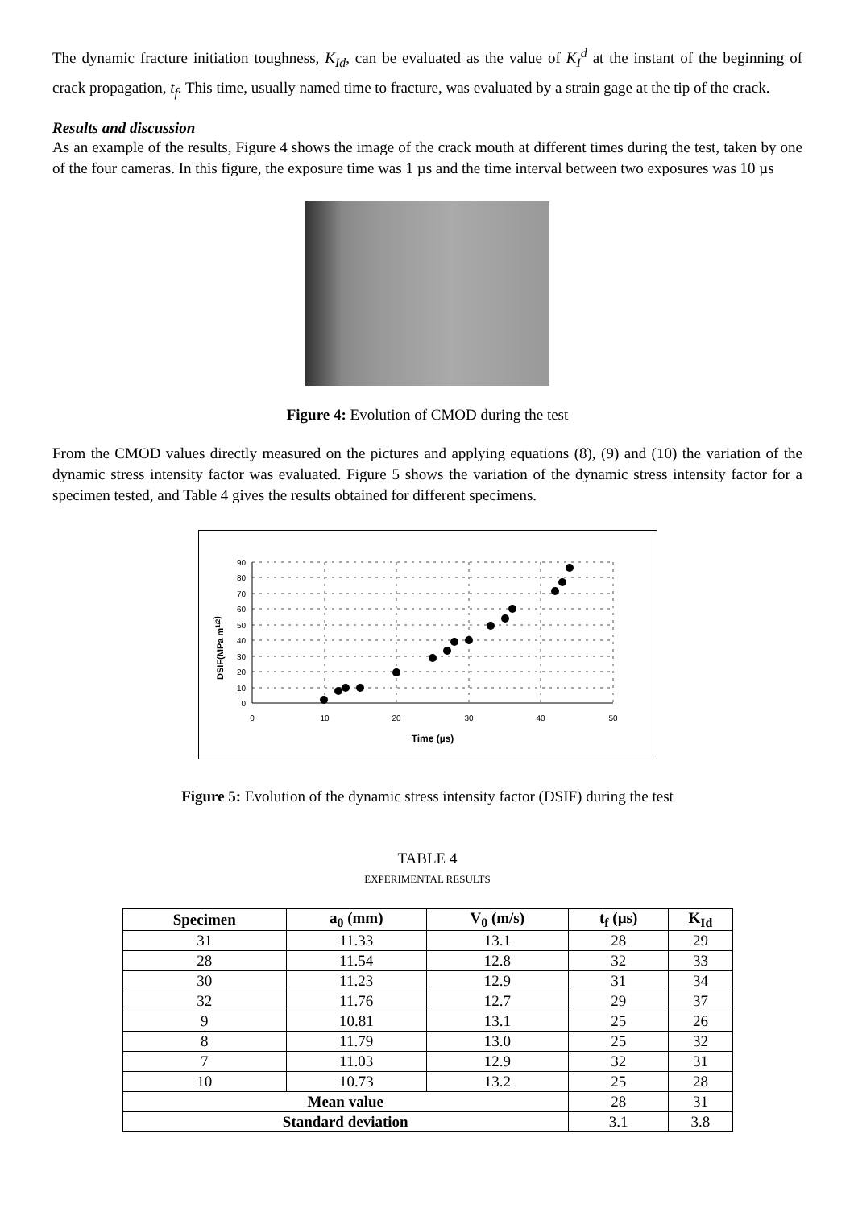The dynamic fracture initiation toughness, K<sub>Id</sub>, can be evaluated as the value of K<sub>I</sub><sup>d</sup> at the instant of the beginning of crack propagation, t<sub>f</sub>. This time, usually named time to fracture, was evaluated by a strain gage at the tip of the crack.
Results and discussion
As an example of the results, Figure 4 shows the image of the crack mouth at different times during the test, taken by one of the four cameras. In this figure, the exposure time was 1 µs and the time interval between two exposures was 10 µs
Figure 4: Evolution of CMOD during the test
From the CMOD values directly measured on the pictures and applying equations (8), (9) and (10) the variation of the dynamic stress intensity factor was evaluated. Figure 5 shows the variation of the dynamic stress intensity factor for a specimen tested, and Table 4 gives the results obtained for different specimens.
90
80
70
60
50
40
30
20
10
0
0
10
20
30
40
50
Time (µs)
DSIF(MPa m1/2)
Figure 5: Evolution of the dynamic stress intensity factor (DSIF) during the test
TABLE 4
EXPERIMENTAL RESULTS
| Specimen | a<sub>0</sub> (mm) | V<sub>0</sub> (m/s) | t<sub>f</sub> (µs) | K<sub>Id</sub> |
| --- | --- | --- | --- | --- |
| 31 | 11.33 | 13.1 | 28 | 29 |
| 28 | 11.54 | 12.8 | 32 | 33 |
| 30 | 11.23 | 12.9 | 31 | 34 |
| 32 | 11.76 | 12.7 | 29 | 37 |
| 9 | 10.81 | 13.1 | 25 | 26 |
| 8 | 11.79 | 13.0 | 25 | 32 |
| 7 | 11.03 | 12.9 | 32 | 31 |
| 10 | 10.73 | 13.2 | 25 | 28 |
| Mean value | | | 28 | 31 |
| Standard deviation | | | 3.1 | 3.8 |